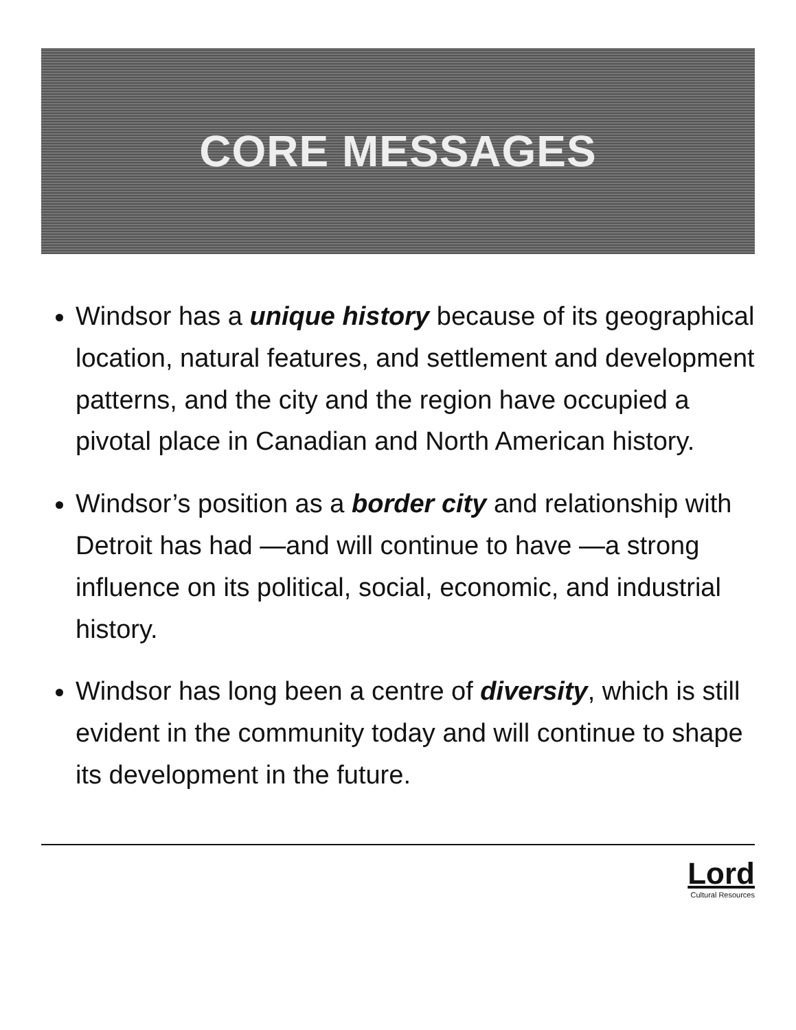CORE MESSAGES
Windsor has a unique history because of its geographical location, natural features, and settlement and development patterns, and the city and the region have occupied a pivotal place in Canadian and North American history.
Windsor’s position as a border city and relationship with Detroit has had —and will continue to have —a strong influence on its political, social, economic, and industrial history.
Windsor has long been a centre of diversity, which is still evident in the community today and will continue to shape its development in the future.
Lord
Cultural Resources